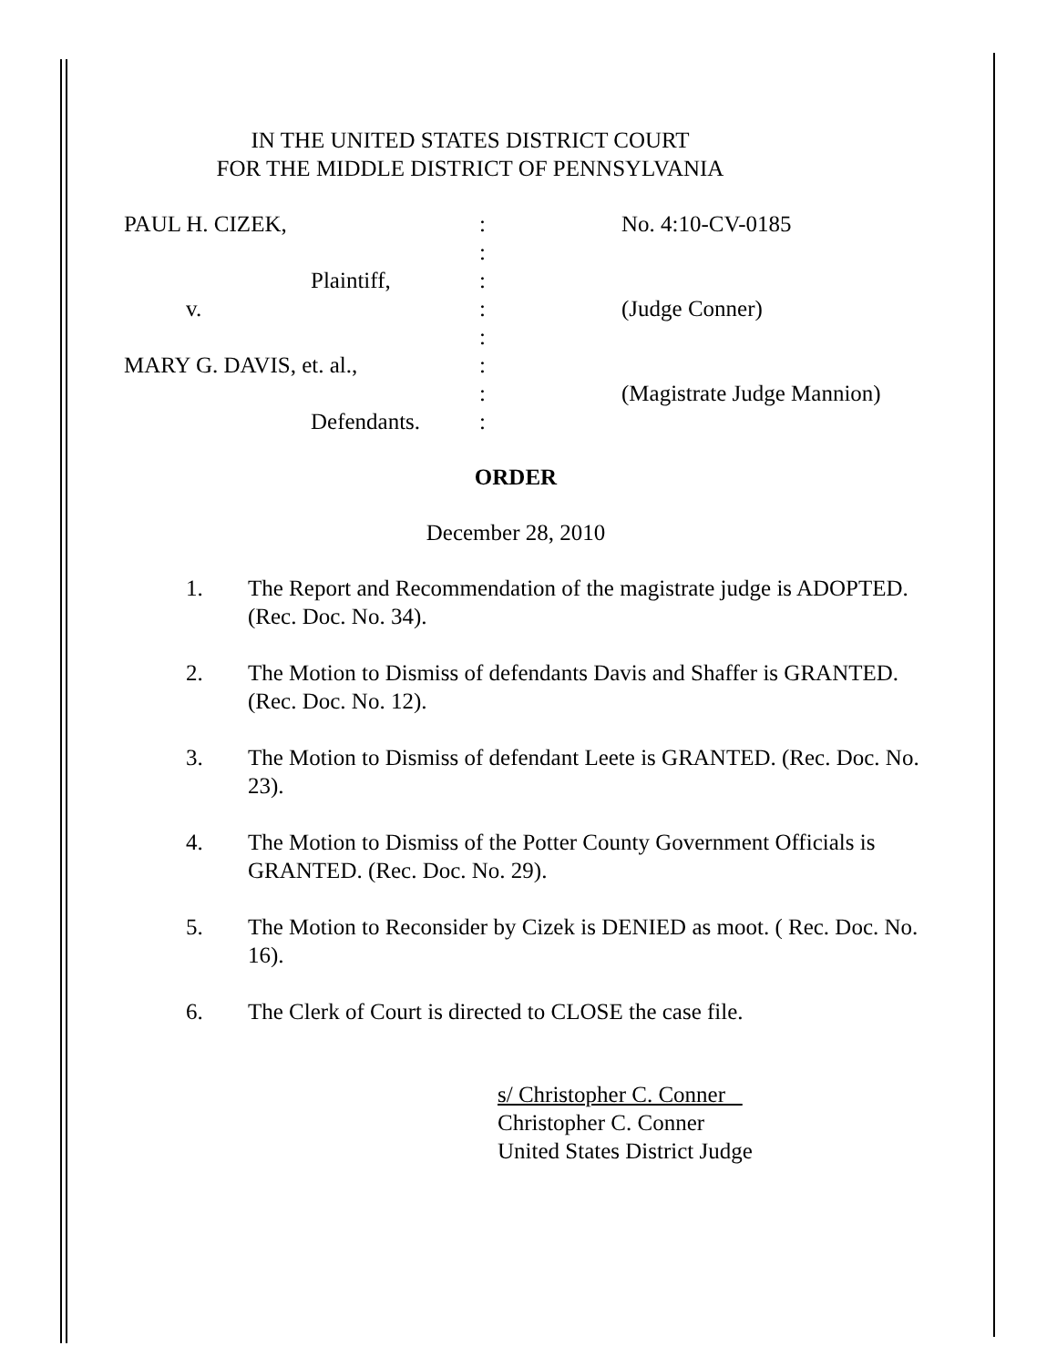IN THE UNITED STATES DISTRICT COURT
FOR THE MIDDLE DISTRICT OF PENNSYLVANIA
PAUL H. CIZEK,
:
No. 4:10-CV-0185
:
Plaintiff,
:
v.
:
(Judge Conner)
:
MARY G. DAVIS, et. al.,
:
:
(Magistrate Judge Mannion)
Defendants.
:
ORDER
December 28, 2010
1. The Report and Recommendation of the magistrate judge is ADOPTED. (Rec. Doc. No. 34).
2. The Motion to Dismiss of defendants Davis and Shaffer is GRANTED. (Rec. Doc. No. 12).
3. The Motion to Dismiss of defendant Leete is GRANTED. (Rec. Doc. No. 23).
4. The Motion to Dismiss of the Potter County Government Officials is GRANTED. (Rec. Doc. No. 29).
5. The Motion to Reconsider by Cizek is DENIED as moot. ( Rec. Doc. No. 16).
6. The Clerk of Court is directed to CLOSE the case file.
s/ Christopher C. Conner
Christopher C. Conner
United States District Judge